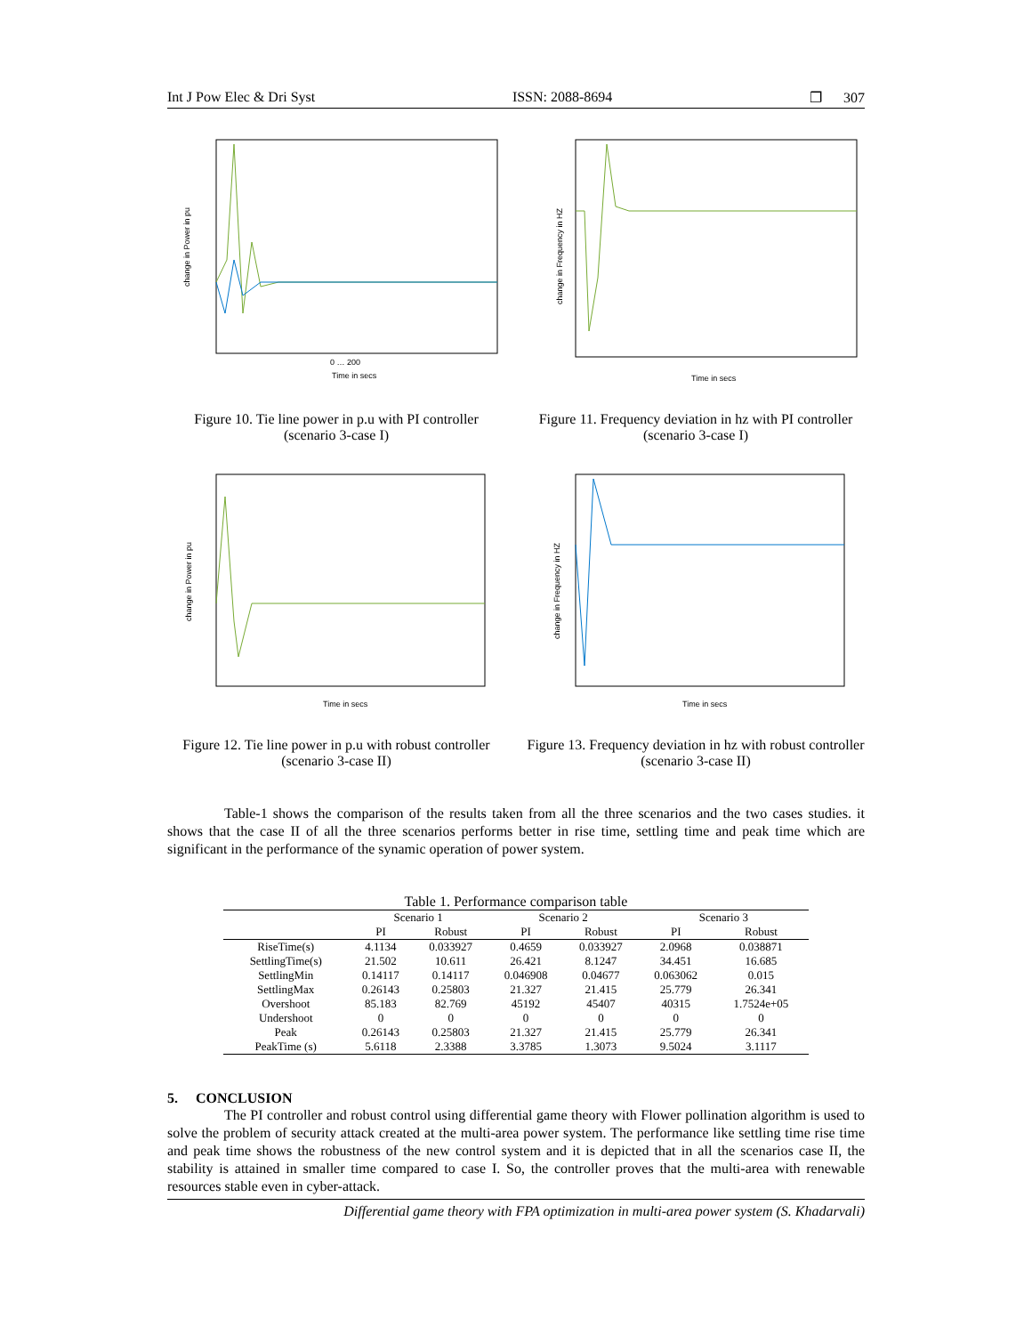Int J Pow Elec & Dri Syst ISSN: 2088-8694 ❐ 307
change in Power in pu
Time in secs
0 … 200
Figure 10. Tie line power in p.u with PI controller (scenario 3-case I)
change in Frequency in HZ
Time in secs
Figure 11. Frequency deviation in hz with PI controller (scenario 3-case I)
change in Power in pu
Time in secs
Figure 12. Tie line power in p.u with robust controller (scenario 3-case II)
change in Frequency in HZ
Time in secs
Figure 13. Frequency deviation in hz with robust controller (scenario 3-case II)
Table-1 shows the comparison of the results taken from all the three scenarios and the two cases studies. it shows that the case II of all the three scenarios performs better in rise time, settling time and peak time which are significant in the performance of the synamic operation of power system.
Table 1. Performance comparison table
| | Scenario 1 | | Scenario 2 | | Scenario 3 | |
| --- | --- | --- | --- | --- | --- | --- |
| | PI | Robust | PI | Robust | PI | Robust |
| RiseTime(s) | 4.1134 | 0.033927 | 0.4659 | 0.033927 | 2.0968 | 0.038871 |
| SettlingTime(s) | 21.502 | 10.611 | 26.421 | 8.1247 | 34.451 | 16.685 |
| SettlingMin | 0.14117 | 0.14117 | 0.046908 | 0.04677 | 0.063062 | 0.015 |
| SettlingMax | 0.26143 | 0.25803 | 21.327 | 21.415 | 25.779 | 26.341 |
| Overshoot | 85.183 | 82.769 | 45192 | 45407 | 40315 | 1.7524e+05 |
| Undershoot | 0 | 0 | 0 | 0 | 0 | 0 |
| Peak | 0.26143 | 0.25803 | 21.327 | 21.415 | 25.779 | 26.341 |
| PeakTime (s) | 5.6118 | 2.3388 | 3.3785 | 1.3073 | 9.5024 | 3.1117 |
5. CONCLUSION
The PI controller and robust control using differential game theory with Flower pollination algorithm is used to solve the problem of security attack created at the multi-area power system. The performance like settling time rise time and peak time shows the robustness of the new control system and it is depicted that in all the scenarios case II, the stability is attained in smaller time compared to case I. So, the controller proves that the multi-area with renewable resources stable even in cyber-attack.
Differential game theory with FPA optimization in multi-area power system (S. Khadarvali)